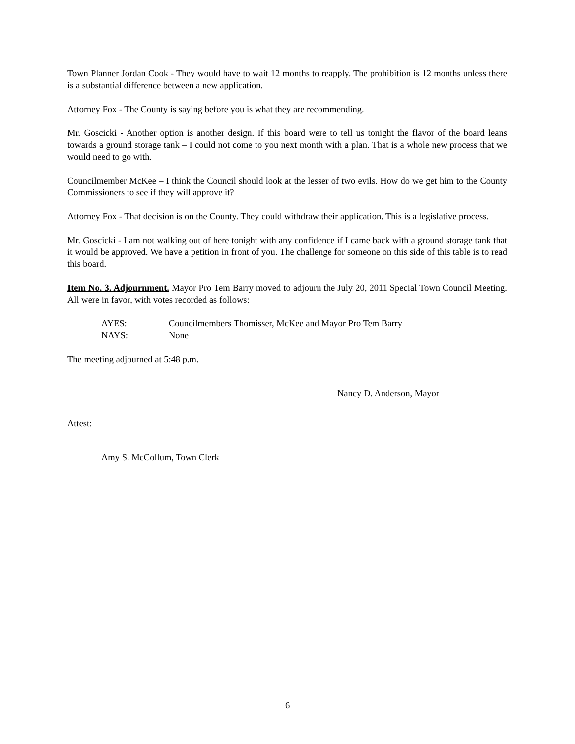Town Planner Jordan Cook - They would have to wait 12 months to reapply. The prohibition is 12 months unless there is a substantial difference between a new application.
Attorney Fox - The County is saying before you is what they are recommending.
Mr. Goscicki - Another option is another design. If this board were to tell us tonight the flavor of the board leans towards a ground storage tank – I could not come to you next month with a plan. That is a whole new process that we would need to go with.
Councilmember McKee – I think the Council should look at the lesser of two evils. How do we get him to the County Commissioners to see if they will approve it?
Attorney Fox - That decision is on the County. They could withdraw their application. This is a legislative process.
Mr. Goscicki - I am not walking out of here tonight with any confidence if I came back with a ground storage tank that it would be approved. We have a petition in front of you. The challenge for someone on this side of this table is to read this board.
Item No. 3. Adjournment. Mayor Pro Tem Barry moved to adjourn the July 20, 2011 Special Town Council Meeting. All were in favor, with votes recorded as follows:
AYES: Councilmembers Thomisser, McKee and Mayor Pro Tem Barry
NAYS: None
The meeting adjourned at 5:48 p.m.
Nancy D. Anderson, Mayor
Attest:
Amy S. McCollum, Town Clerk
6